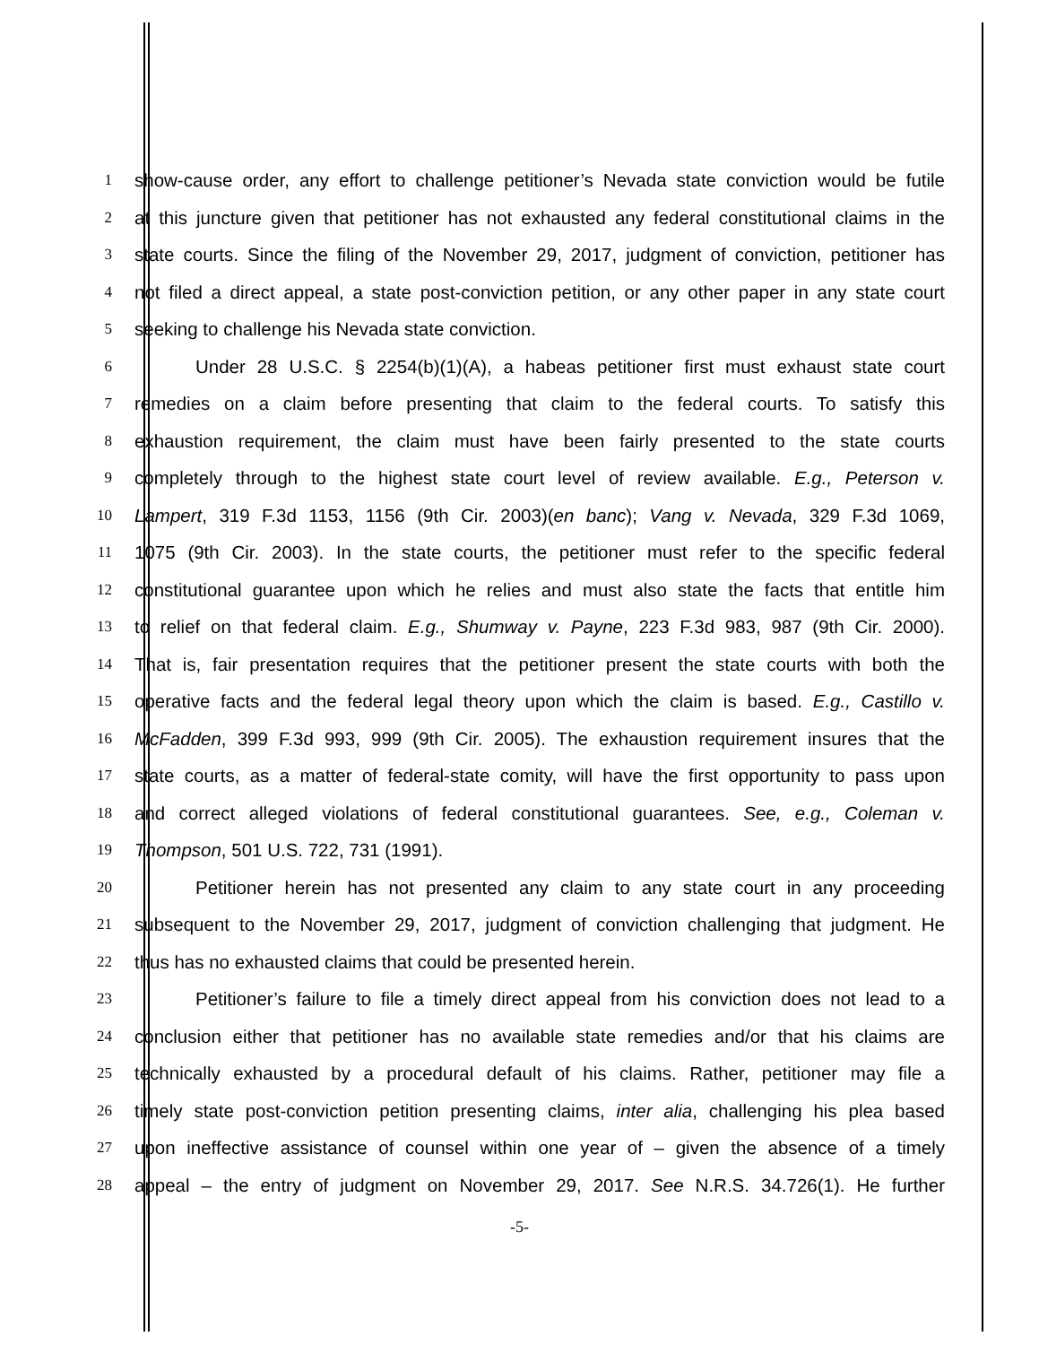1
show-cause order, any effort to challenge petitioner’s Nevada state conviction would be futile
2
at this juncture given that petitioner has not exhausted any federal constitutional claims in the
3
state courts. Since the filing of the November 29, 2017, judgment of conviction, petitioner has
4
not filed a direct appeal, a state post-conviction petition, or any other paper in any state court
5
seeking to challenge his Nevada state conviction.
6
Under 28 U.S.C. § 2254(b)(1)(A), a habeas petitioner first must exhaust state court
7
remedies on a claim before presenting that claim to the federal courts. To satisfy this
8
exhaustion requirement, the claim must have been fairly presented to the state courts
9
completely through to the highest state court level of review available. E.g., Peterson v.
10
Lampert, 319 F.3d 1153, 1156 (9th Cir. 2003)(en banc); Vang v. Nevada, 329 F.3d 1069,
11
1075 (9th Cir. 2003). In the state courts, the petitioner must refer to the specific federal
12
constitutional guarantee upon which he relies and must also state the facts that entitle him
13
to relief on that federal claim. E.g., Shumway v. Payne, 223 F.3d 983, 987 (9th Cir. 2000).
14
That is, fair presentation requires that the petitioner present the state courts with both the
15
operative facts and the federal legal theory upon which the claim is based. E.g., Castillo v.
16
McFadden, 399 F.3d 993, 999 (9th Cir. 2005). The exhaustion requirement insures that the
17
state courts, as a matter of federal-state comity, will have the first opportunity to pass upon
18
and correct alleged violations of federal constitutional guarantees. See, e.g., Coleman v.
19
Thompson, 501 U.S. 722, 731 (1991).
20
Petitioner herein has not presented any claim to any state court in any proceeding
21
subsequent to the November 29, 2017, judgment of conviction challenging that judgment. He
22
thus has no exhausted claims that could be presented herein.
23
Petitioner’s failure to file a timely direct appeal from his conviction does not lead to a
24
conclusion either that petitioner has no available state remedies and/or that his claims are
25
technically exhausted by a procedural default of his claims. Rather, petitioner may file a
26
timely state post-conviction petition presenting claims, inter alia, challenging his plea based
27
upon ineffective assistance of counsel within one year of – given the absence of a timely
28
appeal – the entry of judgment on November 29, 2017. See N.R.S. 34.726(1). He further
-5-